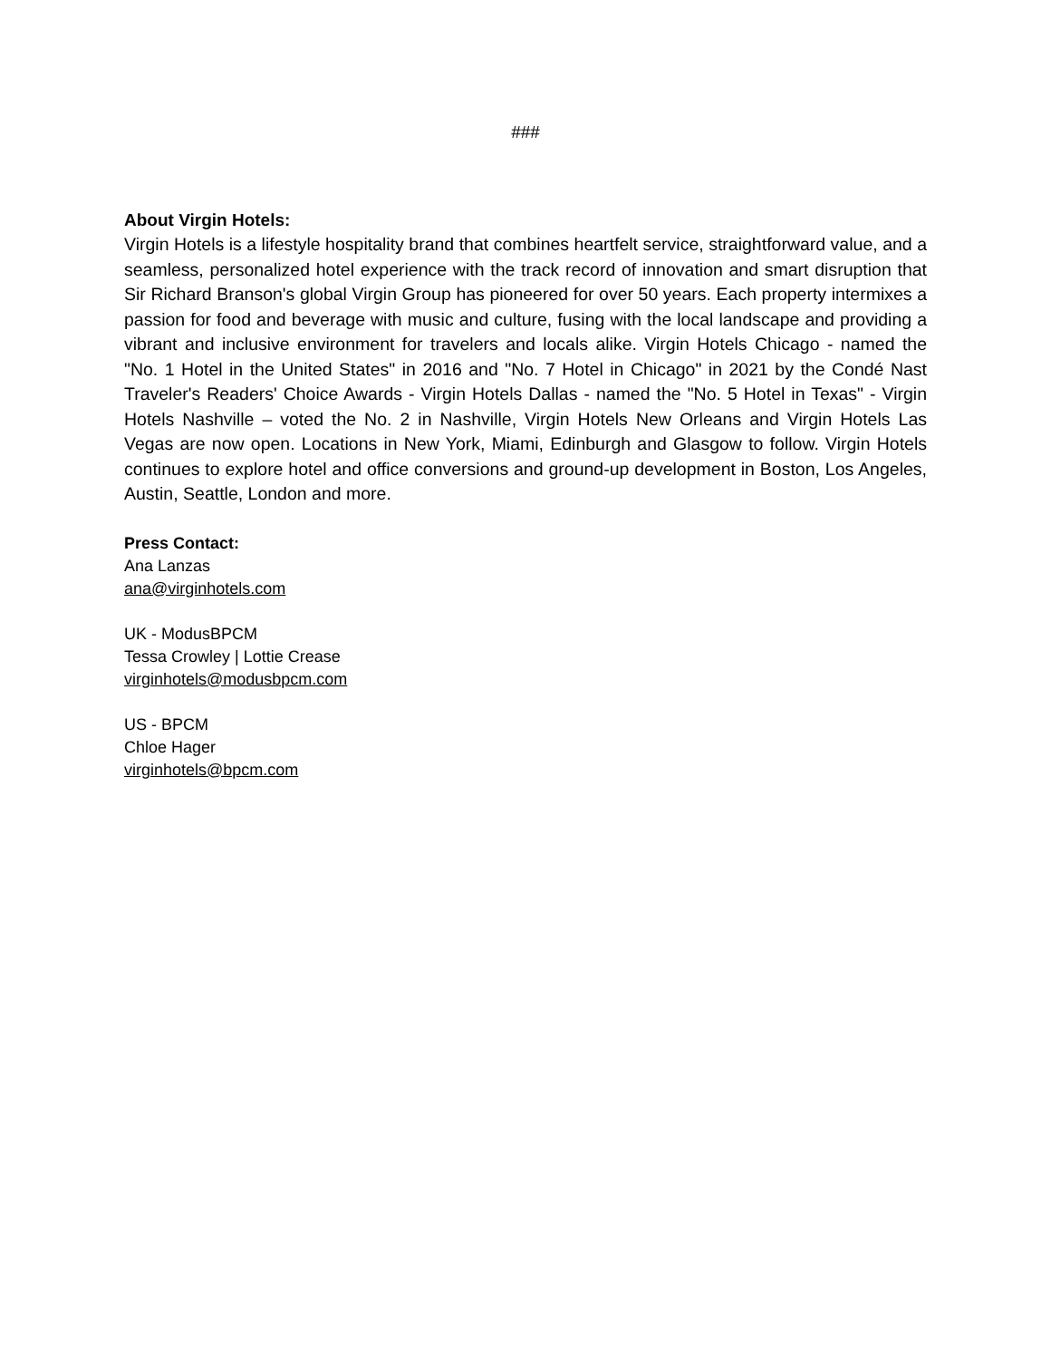###
About Virgin Hotels:
Virgin Hotels is a lifestyle hospitality brand that combines heartfelt service, straightforward value, and a seamless, personalized hotel experience with the track record of innovation and smart disruption that Sir Richard Branson's global Virgin Group has pioneered for over 50 years. Each property intermixes a passion for food and beverage with music and culture, fusing with the local landscape and providing a vibrant and inclusive environment for travelers and locals alike. Virgin Hotels Chicago - named the "No. 1 Hotel in the United States" in 2016 and "No. 7 Hotel in Chicago" in 2021 by the Condé Nast Traveler's Readers' Choice Awards - Virgin Hotels Dallas - named the "No. 5 Hotel in Texas" - Virgin Hotels Nashville – voted the No. 2 in Nashville, Virgin Hotels New Orleans and Virgin Hotels Las Vegas are now open. Locations in New York, Miami, Edinburgh and Glasgow to follow. Virgin Hotels continues to explore hotel and office conversions and ground-up development in Boston, Los Angeles, Austin, Seattle, London and more.
Press Contact:
Ana Lanzas
ana@virginhotels.com
UK - ModusBPCM
Tessa Crowley | Lottie Crease
virginhotels@modusbpcm.com
US - BPCM
Chloe Hager
virginhotels@bpcm.com